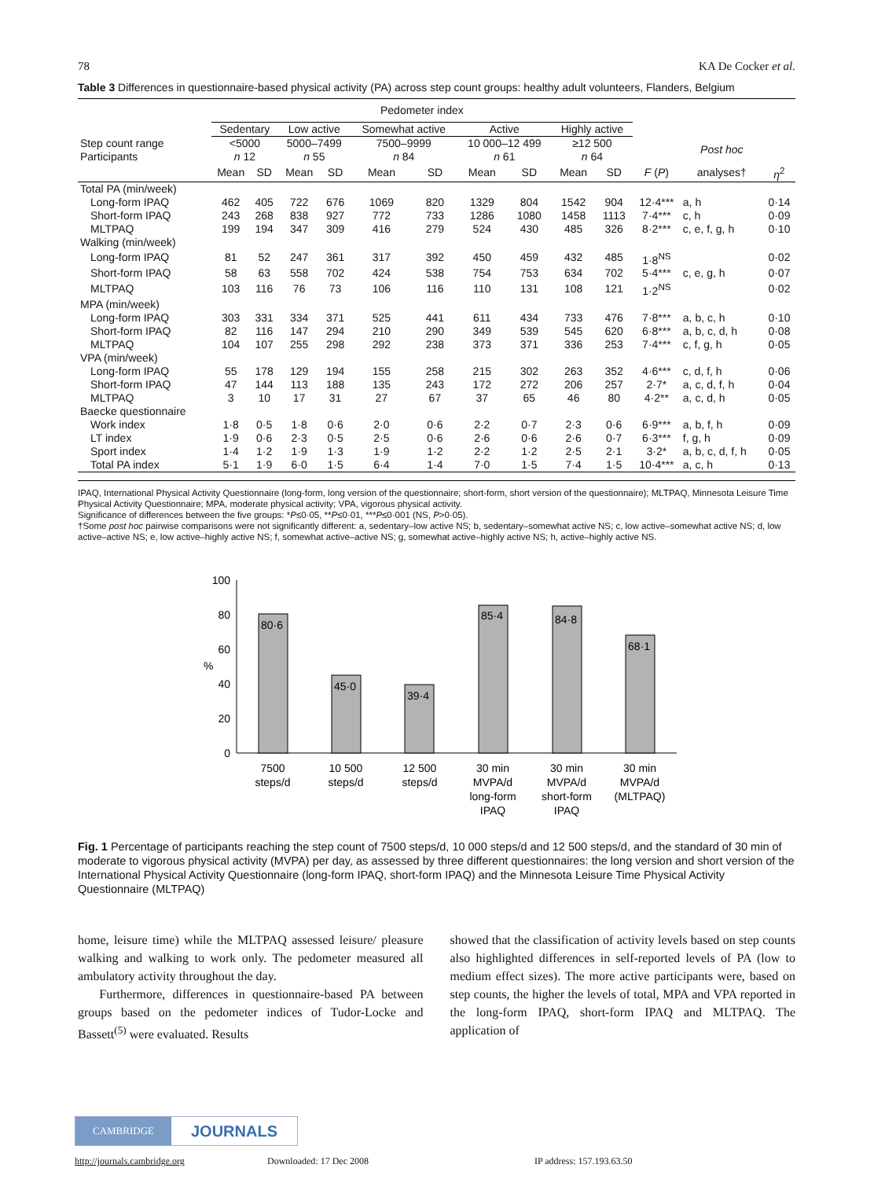78 KA De Cocker et al.
Table 3 Differences in questionnaire-based physical activity (PA) across step count groups: healthy adult volunteers, Flanders, Belgium
| | Pedometer index | | | | | | | | | | | | |
| | Sedentary | | Low active | | Somewhat active | | Active | | Highly active | | | | |
| Step count range Participants | <5000 n 12 | | 5000–7499 n 55 | | 7500–9999 n 84 | | 10 000–12 499 n 61 | | ≥12 500 n 64 | | | Post hoc | |
| | Mean | SD | Mean | SD | Mean | SD | Mean | SD | Mean | SD | F ( P ) | analyses† | η<sup>2</sup> |
| Total PA (min/week) | | | | | | | | | | | | | |
| Long-form IPAQ | 462 | 405 | 722 | 676 | 1069 | 820 | 1329 | 804 | 1542 | 904 | 12·4*** | a, h | 0·14 |
| Short-form IPAQ | 243 | 268 | 838 | 927 | 772 | 733 | 1286 | 1080 | 1458 | 1113 | 7·4*** | c, h | 0·09 |
| MLTPAQ | 199 | 194 | 347 | 309 | 416 | 279 | 524 | 430 | 485 | 326 | 8·2*** | c, e, f, g, h | 0·10 |
| Walking (min/week) | | | | | | | | | | | | | |
| Long-form IPAQ | 81 | 52 | 247 | 361 | 317 | 392 | 450 | 459 | 432 | 485 | 1·8<sup>NS</sup> | | 0·02 |
| Short-form IPAQ | 58 | 63 | 558 | 702 | 424 | 538 | 754 | 753 | 634 | 702 | 5·4*** | c, e, g, h | 0·07 |
| MLTPAQ | 103 | 116 | 76 | 73 | 106 | 116 | 110 | 131 | 108 | 121 | 1·2<sup>NS</sup> | | 0·02 |
| MPA (min/week) | | | | | | | | | | | | | |
| Long-form IPAQ | 303 | 331 | 334 | 371 | 525 | 441 | 611 | 434 | 733 | 476 | 7·8*** | a, b, c, h | 0·10 |
| Short-form IPAQ | 82 | 116 | 147 | 294 | 210 | 290 | 349 | 539 | 545 | 620 | 6·8*** | a, b, c, d, h | 0·08 |
| MLTPAQ | 104 | 107 | 255 | 298 | 292 | 238 | 373 | 371 | 336 | 253 | 7·4*** | c, f, g, h | 0·05 |
| VPA (min/week) | | | | | | | | | | | | | |
| Long-form IPAQ | 55 | 178 | 129 | 194 | 155 | 258 | 215 | 302 | 263 | 352 | 4·6*** | c, d, f, h | 0·06 |
| Short-form IPAQ | 47 | 144 | 113 | 188 | 135 | 243 | 172 | 272 | 206 | 257 | 2·7* | a, c, d, f, h | 0·04 |
| MLTPAQ | 3 | 10 | 17 | 31 | 27 | 67 | 37 | 65 | 46 | 80 | 4·2** | a, c, d, h | 0·05 |
| Baecke questionnaire | | | | | | | | | | | | | |
| Work index | 1·8 | 0·5 | 1·8 | 0·6 | 2·0 | 0·6 | 2·2 | 0·7 | 2·3 | 0·6 | 6·9*** | a, b, f, h | 0·09 |
| LT index | 1·9 | 0·6 | 2·3 | 0·5 | 2·5 | 0·6 | 2·6 | 0·6 | 2·6 | 0·7 | 6·3*** | f, g, h | 0·09 |
| Sport index | 1·4 | 1·2 | 1·9 | 1·3 | 1·9 | 1·2 | 2·2 | 1·2 | 2·5 | 2·1 | 3·2* | a, b, c, d, f, h | 0·05 |
| Total PA index | 5·1 | 1·9 | 6·0 | 1·5 | 6·4 | 1·4 | 7·0 | 1·5 | 7·4 | 1·5 | 10·4*** | a, c, h | 0·13 |
IPAQ, International Physical Activity Questionnaire (long-form, long version of the questionnaire; short-form, short version of the questionnaire); MLTPAQ, Minnesota Leisure Time Physical Activity Questionnaire; MPA, moderate physical activity; VPA, vigorous physical activity.
Significance of differences between the five groups: *P≤0·05, **P≤0·01, ***P≤0·001 (NS, P>0·05).
†Some post hoc pairwise comparisons were not significantly different: a, sedentary–low active NS; b, sedentary–somewhat active NS; c, low active–somewhat active NS; d, low active–active NS; e, low active–highly active NS; f, somewhat active–active NS; g, somewhat active–highly active NS; h, active–highly active NS.
100
80
60
40
20
0
%
80·6
45·0
39·4
85·4
84·8
68·1
7500
steps/d
10 500
steps/d
12 500
steps/d
30 min
MVPA/d
long-form
IPAQ
30 min
MVPA/d
short-form
IPAQ
30 min
MVPA/d
(MLTPAQ)
Fig. 1 Percentage of participants reaching the step count of 7500 steps/d, 10 000 steps/d and 12 500 steps/d, and the standard of 30 min of moderate to vigorous physical activity (MVPA) per day, as assessed by three different questionnaires: the long version and short version of the International Physical Activity Questionnaire (long-form IPAQ, short-form IPAQ) and the Minnesota Leisure Time Physical Activity Questionnaire (MLTPAQ)
home, leisure time) while the MLTPAQ assessed leisure/ pleasure walking and walking to work only. The pedometer measured all ambulatory activity throughout the day.
Furthermore, differences in questionnaire-based PA between groups based on the pedometer indices of Tudor-Locke and Bassett<sup>(5)</sup> were evaluated. Results
showed that the classification of activity levels based on step counts also highlighted differences in self-reported levels of PA (low to medium effect sizes). The more active participants were, based on step counts, the higher the levels of total, MPA and VPA reported in the long-form IPAQ, short-form IPAQ and MLTPAQ. The application of
CAMBRIDGE JOURNALS
http://journals.cambridge.org Downloaded: 17 Dec 2008 IP address: 157.193.63.50